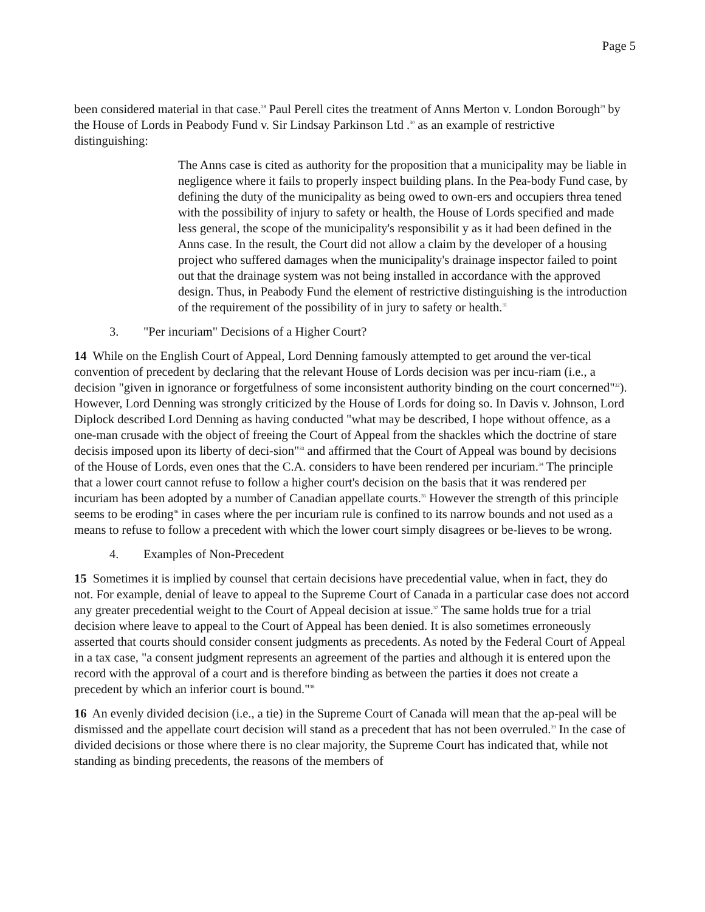Page 5
been considered material in that case.<sup>28</sup> Paul Perell cites the treatment of Anns Merton v. London Borough<sup>29</sup> by the House of Lords in Peabody Fund v. Sir Lindsay Parkinson Ltd .<sup>30</sup> as an example of restrictive distinguishing:
The Anns case is cited as authority for the proposition that a municipality may be liable in negligence where it fails to properly inspect building plans. In the Pea-body Fund case, by defining the duty of the municipality as being owed to own-ers and occupiers threa tened with the possibility of injury to safety or health, the House of Lords specified and made less general, the scope of the municipality's responsibilit y as it had been defined in the Anns case. In the result, the Court did not allow a claim by the developer of a housing project who suffered damages when the municipality's drainage inspector failed to point out that the drainage system was not being installed in accordance with the approved design. Thus, in Peabody Fund the element of restrictive distinguishing is the introduction of the requirement of the possibility of in jury to safety or health.<sup>31</sup>
3. "Per incuriam" Decisions of a Higher Court?
14 While on the English Court of Appeal, Lord Denning famously attempted to get around the ver-tical convention of precedent by declaring that the relevant House of Lords decision was per incu-riam (i.e., a decision "given in ignorance or forgetfulness of some inconsistent authority binding on the court concerned"<sup>32</sup>). However, Lord Denning was strongly criticized by the House of Lords for doing so. In Davis v. Johnson, Lord Diplock described Lord Denning as having conducted "what may be described, I hope without offence, as a one-man crusade with the object of freeing the Court of Appeal from the shackles which the doctrine of stare decisis imposed upon its liberty of deci-sion"<sup>33</sup> and affirmed that the Court of Appeal was bound by decisions of the House of Lords, even ones that the C.A. considers to have been rendered per incuriam.<sup>34</sup> The principle that a lower court cannot refuse to follow a higher court's decision on the basis that it was rendered per incuriam has been adopted by a number of Canadian appellate courts.<sup>35</sup> However the strength of this principle seems to be eroding<sup>36</sup> in cases where the per incuriam rule is confined to its narrow bounds and not used as a means to refuse to follow a precedent with which the lower court simply disagrees or be-lieves to be wrong.
4. Examples of Non-Precedent
15 Sometimes it is implied by counsel that certain decisions have precedential value, when in fact, they do not. For example, denial of leave to appeal to the Supreme Court of Canada in a particular case does not accord any greater precedential weight to the Court of Appeal decision at issue.<sup>37</sup> The same holds true for a trial decision where leave to appeal to the Court of Appeal has been denied. It is also sometimes erroneously asserted that courts should consider consent judgments as precedents. As noted by the Federal Court of Appeal in a tax case, "a consent judgment represents an agreement of the parties and although it is entered upon the record with the approval of a court and is therefore binding as between the parties it does not create a precedent by which an inferior court is bound."<sup>38</sup>
16 An evenly divided decision (i.e., a tie) in the Supreme Court of Canada will mean that the ap-peal will be dismissed and the appellate court decision will stand as a precedent that has not been overruled.<sup>39</sup> In the case of divided decisions or those where there is no clear majority, the Supreme Court has indicated that, while not standing as binding precedents, the reasons of the members of